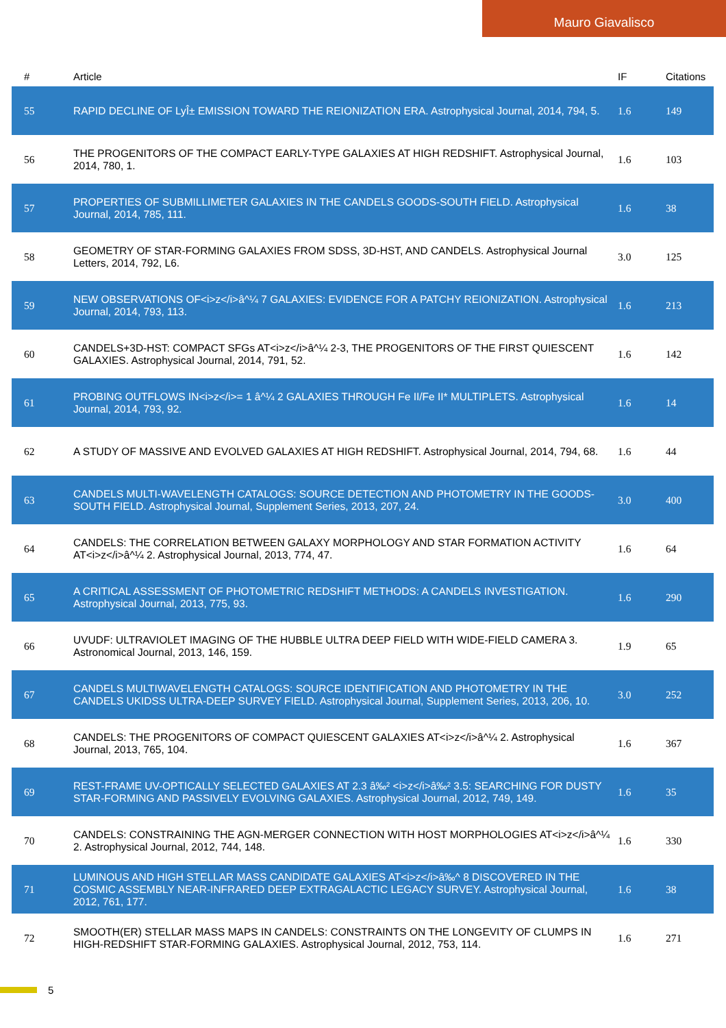Mauro Giavalisco
| # | Article | IF | Citations |
| --- | --- | --- | --- |
| 55 | RAPID DECLINE OF LyÎ± EMISSION TOWARD THE REIONIZATION ERA. Astrophysical Journal, 2014, 794, 5. | 1.6 | 149 |
| 56 | THE PROGENITORS OF THE COMPACT EARLY-TYPE GALAXIES AT HIGH REDSHIFT. Astrophysical Journal, 2014, 780, 1. | 1.6 | 103 |
| 57 | PROPERTIES OF SUBMILLIMETER GALAXIES IN THE CANDELS GOODS-SOUTH FIELD. Astrophysical Journal, 2014, 785, 111. | 1.6 | 38 |
| 58 | GEOMETRY OF STAR-FORMING GALAXIES FROM SDSS, 3D-HST, AND CANDELS. Astrophysical Journal Letters, 2014, 792, L6. | 3.0 | 125 |
| 59 | NEW OBSERVATIONS OF<i>z</i>â^¼ 7 GALAXIES: EVIDENCE FOR A PATCHY REIONIZATION. Astrophysical Journal, 2014, 793, 113. | 1.6 | 213 |
| 60 | CANDELS+3D-HST: COMPACT SFGs AT<i>z</i>â^¼ 2-3, THE PROGENITORS OF THE FIRST QUIESCENT GALAXIES. Astrophysical Journal, 2014, 791, 52. | 1.6 | 142 |
| 61 | PROBING OUTFLOWS IN<i>z</i>= 1 â^¼ 2 GALAXIES THROUGH Fe II/Fe II* MULTIPLETS. Astrophysical Journal, 2014, 793, 92. | 1.6 | 14 |
| 62 | A STUDY OF MASSIVE AND EVOLVED GALAXIES AT HIGH REDSHIFT. Astrophysical Journal, 2014, 794, 68. | 1.6 | 44 |
| 63 | CANDELS MULTI-WAVELENGTH CATALOGS: SOURCE DETECTION AND PHOTOMETRY IN THE GOODS-SOUTH FIELD. Astrophysical Journal, Supplement Series, 2013, 207, 24. | 3.0 | 400 |
| 64 | CANDELS: THE CORRELATION BETWEEN GALAXY MORPHOLOGY AND STAR FORMATION ACTIVITY AT<i>z</i>â^¼ 2. Astrophysical Journal, 2013, 774, 47. | 1.6 | 64 |
| 65 | A CRITICAL ASSESSMENT OF PHOTOMETRIC REDSHIFT METHODS: A CANDELS INVESTIGATION. Astrophysical Journal, 2013, 775, 93. | 1.6 | 290 |
| 66 | UVUDF: ULTRAVIOLET IMAGING OF THE HUBBLE ULTRA DEEP FIELD WITH WIDE-FIELD CAMERA 3. Astronomical Journal, 2013, 146, 159. | 1.9 | 65 |
| 67 | CANDELS MULTIWAVELENGTH CATALOGS: SOURCE IDENTIFICATION AND PHOTOMETRY IN THE CANDELS UKIDSS ULTRA-DEEP SURVEY FIELD. Astrophysical Journal, Supplement Series, 2013, 206, 10. | 3.0 | 252 |
| 68 | CANDELS: THE PROGENITORS OF COMPACT QUIESCENT GALAXIES AT<i>z</i>â^¼ 2. Astrophysical Journal, 2013, 765, 104. | 1.6 | 367 |
| 69 | REST-FRAME UV-OPTICALLY SELECTED GALAXIES AT 2.3 â‰² <i>z</i>â‰² 3.5: SEARCHING FOR DUSTY STAR-FORMING AND PASSIVELY EVOLVING GALAXIES. Astrophysical Journal, 2012, 749, 149. | 1.6 | 35 |
| 70 | CANDELS: CONSTRAINING THE AGN-MERGER CONNECTION WITH HOST MORPHOLOGIES AT<i>z</i>â^¼ 2. Astrophysical Journal, 2012, 744, 148. | 1.6 | 330 |
| 71 | LUMINOUS AND HIGH STELLAR MASS CANDIDATE GALAXIES AT<i>z</i>â‰^ 8 DISCOVERED IN THE COSMIC ASSEMBLY NEAR-INFRARED DEEP EXTRAGALACTIC LEGACY SURVEY. Astrophysical Journal, 2012, 761, 177. | 1.6 | 38 |
| 72 | SMOOTH(ER) STELLAR MASS MAPS IN CANDELS: CONSTRAINTS ON THE LONGEVITY OF CLUMPS IN HIGH-REDSHIFT STAR-FORMING GALAXIES. Astrophysical Journal, 2012, 753, 114. | 1.6 | 271 |
5